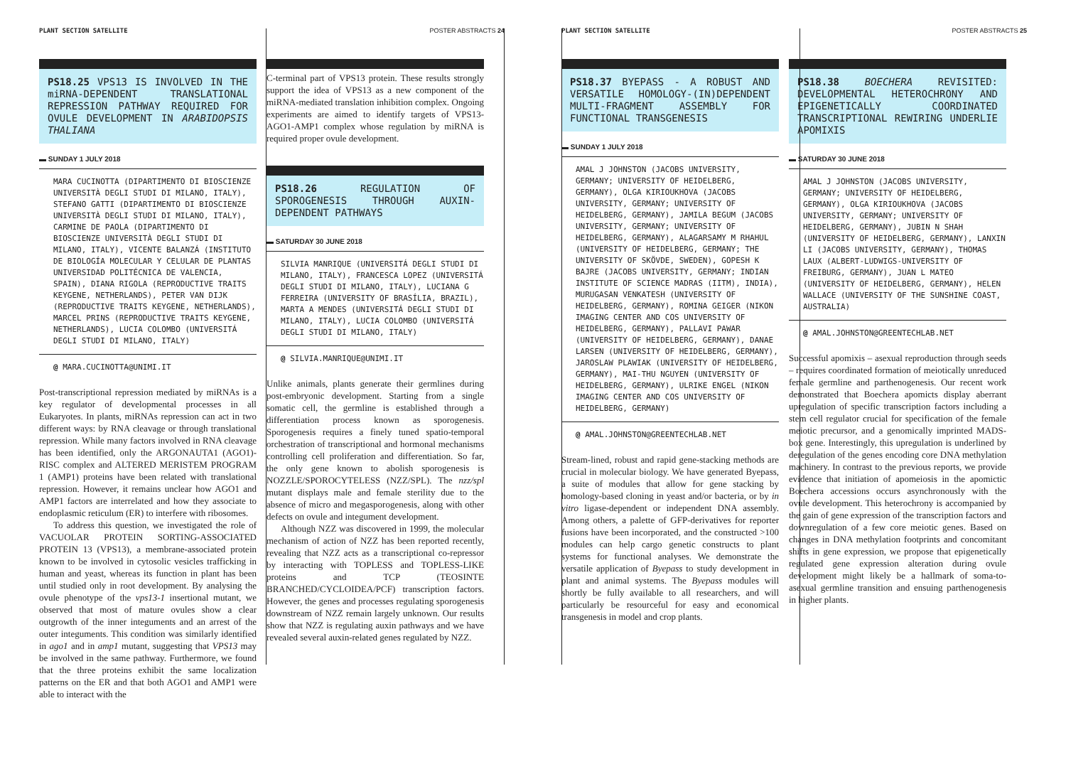PLANT SECTION SATELLITE POSTER ABSTRACTS 24
PS18.25 VPS13 IS INVOLVED IN THE miRNA-DEPENDENT TRANSLATIONAL REPRESSION PATHWAY REQUIRED FOR OVULE DEVELOPMENT IN ARABIDOPSIS THALIANA
▬ SUNDAY 1 JULY 2018
MARA CUCINOTTA (DIPARTIMENTO DI BIOSCIENZE UNIVERSITÀ DEGLI STUDI DI MILANO, ITALY), STEFANO GATTI (DIPARTIMENTO DI BIOSCIENZE UNIVERSITÀ DEGLI STUDI DI MILANO, ITALY), CARMINE DE PAOLA (DIPARTIMENTO DI BIOSCIENZE UNIVERSITÀ DEGLI STUDI DI MILANO, ITALY), VICENTE BALANZÁ (INSTITUTO DE BIOLOGÍA MOLECULAR Y CELULAR DE PLANTAS UNIVERSIDAD POLITÉCNICA DE VALENCIA, SPAIN), DIANA RIGOLA (REPRODUCTIVE TRAITS KEYGENE, NETHERLANDS), PETER VAN DIJK (REPRODUCTIVE TRAITS KEYGENE, NETHERLANDS), MARCEL PRINS (REPRODUCTIVE TRAITS KEYGENE, NETHERLANDS), LUCIA COLOMBO (UNIVERSITÁ DEGLI STUDI DI MILANO, ITALY)
@ MARA.CUCINOTTA@UNIMI.IT
Post-transcriptional repression mediated by miRNAs is a key regulator of developmental processes in all Eukaryotes. In plants, miRNAs repression can act in two different ways: by RNA cleavage or through translational repression. While many factors involved in RNA cleavage has been identified, only the ARGONAUTA1 (AGO1)-RISC complex and ALTERED MERISTEM PROGRAM 1 (AMP1) proteins have been related with translational repression. However, it remains unclear how AGO1 and AMP1 factors are interrelated and how they associate to endoplasmic reticulum (ER) to interfere with ribosomes.
To address this question, we investigated the role of VACUOLAR PROTEIN SORTING-ASSOCIATED PROTEIN 13 (VPS13), a membrane-associated protein known to be involved in cytosolic vesicles trafficking in human and yeast, whereas its function in plant has been until studied only in root development. By analysing the ovule phenotype of the vps13-1 insertional mutant, we observed that most of mature ovules show a clear outgrowth of the inner integuments and an arrest of the outer integuments. This condition was similarly identified in ago1 and in amp1 mutant, suggesting that VPS13 may be involved in the same pathway. Furthermore, we found that the three proteins exhibit the same localization patterns on the ER and that both AGO1 and AMP1 were able to interact with the
C-terminal part of VPS13 protein. These results strongly support the idea of VPS13 as a new component of the miRNA-mediated translation inhibition complex. Ongoing experiments are aimed to identify targets of VPS13-AGO1-AMP1 complex whose regulation by miRNA is required proper ovule development.
PS18.26 REGULATION OF SPOROGENESIS THROUGH AUXIN-DEPENDENT PATHWAYS
▬ SATURDAY 30 JUNE 2018
SILVIA MANRIQUE (UNIVERSITÁ DEGLI STUDI DI MILANO, ITALY), FRANCESCA LOPEZ (UNIVERSITÁ DEGLI STUDI DI MILANO, ITALY), LUCIANA G FERREIRA (UNIVERSITY OF BRASÍLIA, BRAZIL), MARTA A MENDES (UNIVERSITÁ DEGLI STUDI DI MILANO, ITALY), LUCIA COLOMBO (UNIVERSITÁ DEGLI STUDI DI MILANO, ITALY)
@ SILVIA.MANRIQUE@UNIMI.IT
Unlike animals, plants generate their germlines during post-embryonic development. Starting from a single somatic cell, the germline is established through a differentiation process known as sporogenesis. Sporogenesis requires a finely tuned spatio-temporal orchestration of transcriptional and hormonal mechanisms controlling cell proliferation and differentiation. So far, the only gene known to abolish sporogenesis is NOZZLE/SPOROCYTELESS (NZZ/SPL). The nzz/spl mutant displays male and female sterility due to the absence of micro and megasporogenesis, along with other defects on ovule and integument development.
Although NZZ was discovered in 1999, the molecular mechanism of action of NZZ has been reported recently, revealing that NZZ acts as a transcriptional co-repressor by interacting with TOPLESS and TOPLESS-LIKE proteins and TCP (TEOSINTE BRANCHED/CYCLOIDEA/PCF) transcription factors. However, the genes and processes regulating sporogenesis downstream of NZZ remain largely unknown. Our results show that NZZ is regulating auxin pathways and we have revealed several auxin-related genes regulated by NZZ.
PLANT SECTION SATELLITE POSTER ABSTRACTS 25
PS18.37 BYEPASS - A ROBUST AND VERSATILE HOMOLOGY-(IN)DEPENDENT MULTI-FRAGMENT ASSEMBLY FOR FUNCTIONAL TRANSGENESIS
▬ SUNDAY 1 JULY 2018
AMAL J JOHNSTON (JACOBS UNIVERSITY, GERMANY; UNIVERSITY OF HEIDELBERG, GERMANY), OLGA KIRIOUKHOVA (JACOBS UNIVERSITY, GERMANY; UNIVERSITY OF HEIDELBERG, GERMANY), JAMILA BEGUM (JACOBS UNIVERSITY, GERMANY; UNIVERSITY OF HEIDELBERG, GERMANY), ALAGARSAMY M RHAHUL (UNIVERSITY OF HEIDELBERG, GERMANY; THE UNIVERSITY OF SKÖVDE, SWEDEN), GOPESH K BAJRE (JACOBS UNIVERSITY, GERMANY; INDIAN INSTITUTE OF SCIENCE MADRAS (IITM), INDIA), MURUGASAN VENKATESH (UNIVERSITY OF HEIDELBERG, GERMANY), ROMINA GEIGER (NIKON IMAGING CENTER AND COS UNIVERSITY OF HEIDELBERG, GERMANY), PALLAVI PAWAR (UNIVERSITY OF HEIDELBERG, GERMANY), DANAE LARSEN (UNIVERSITY OF HEIDELBERG, GERMANY), JAROSLAW PLAWIAK (UNIVERSITY OF HEIDELBERG, GERMANY), MAI-THU NGUYEN (UNIVERSITY OF HEIDELBERG, GERMANY), ULRIKE ENGEL (NIKON IMAGING CENTER AND COS UNIVERSITY OF HEIDELBERG, GERMANY)
@ AMAL.JOHNSTON@GREENTECHLAB.NET
Stream-lined, robust and rapid gene-stacking methods are crucial in molecular biology. We have generated Byepass, a suite of modules that allow for gene stacking by homology-based cloning in yeast and/or bacteria, or by in vitro ligase-dependent or independent DNA assembly. Among others, a palette of GFP-derivatives for reporter fusions have been incorporated, and the constructed >100 modules can help cargo genetic constructs to plant systems for functional analyses. We demonstrate the versatile application of Byepass to study development in plant and animal systems. The Byepass modules will shortly be fully available to all researchers, and will particularly be resourceful for easy and economical transgenesis in model and crop plants.
PS18.38 BOECHERA REVISITED: DEVELOPMENTAL HETEROCHRONY AND EPIGENETICALLY COORDINATED TRANSCRIPTIONAL REWIRING UNDERLIE APOMIXIS
▬ SATURDAY 30 JUNE 2018
AMAL J JOHNSTON (JACOBS UNIVERSITY, GERMANY; UNIVERSITY OF HEIDELBERG, GERMANY), OLGA KIRIOUKHOVA (JACOBS UNIVERSITY, GERMANY; UNIVERSITY OF HEIDELBERG, GERMANY), JUBIN N SHAH (UNIVERSITY OF HEIDELBERG, GERMANY), LANXIN LI (JACOBS UNIVERSITY, GERMANY), THOMAS LAUX (ALBERT-LUDWIGS-UNIVERSITY OF FREIBURG, GERMANY), JUAN L MATEO (UNIVERSITY OF HEIDELBERG, GERMANY), HELEN WALLACE (UNIVERSITY OF THE SUNSHINE COAST, AUSTRALIA)
@ AMAL.JOHNSTON@GREENTECHLAB.NET
Successful apomixis – asexual reproduction through seeds – requires coordinated formation of meiotically unreduced female germline and parthenogenesis. Our recent work demonstrated that Boechera apomicts display aberrant upregulation of specific transcription factors including a stem cell regulator crucial for specification of the female meiotic precursor, and a genomically imprinted MADS-box gene. Interestingly, this upregulation is underlined by deregulation of the genes encoding core DNA methylation machinery. In contrast to the previous reports, we provide evidence that initiation of apomeiosis in the apomictic Boechera accessions occurs asynchronously with the ovule development. This heterochrony is accompanied by the gain of gene expression of the transcription factors and downregulation of a few core meiotic genes. Based on changes in DNA methylation footprints and concomitant shifts in gene expression, we propose that epigenetically regulated gene expression alteration during ovule development might likely be a hallmark of soma-to-asexual germline transition and ensuing parthenogenesis in higher plants.